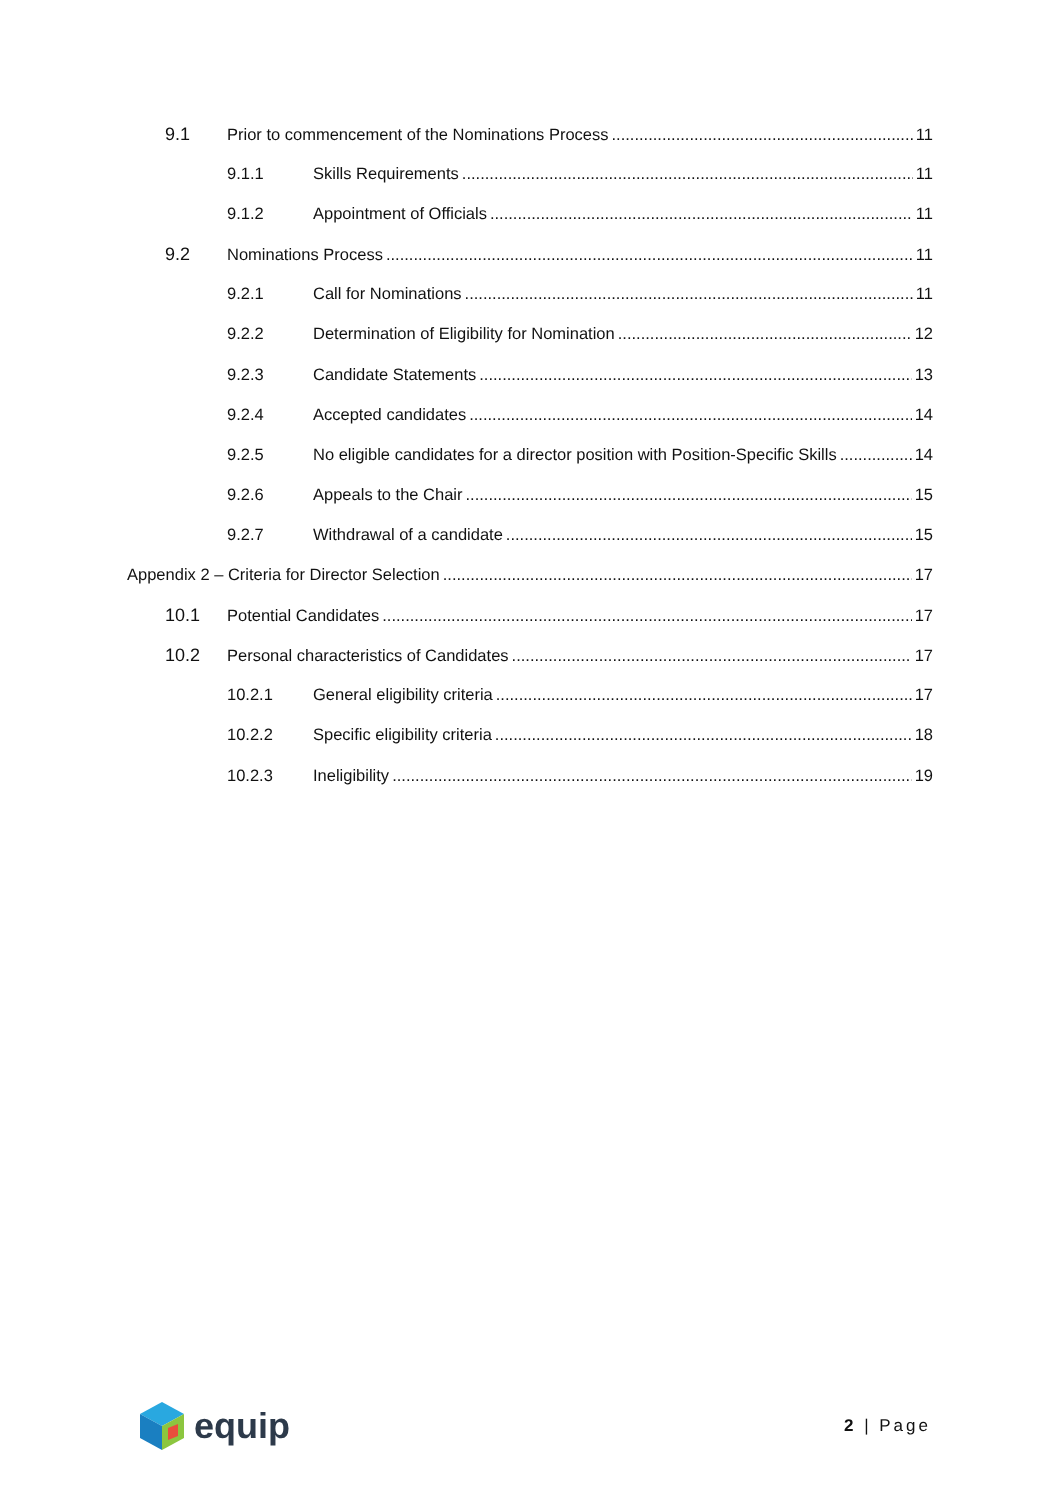9.1 Prior to commencement of the Nominations Process 11
9.1.1 Skills Requirements 11
9.1.2 Appointment of Officials 11
9.2 Nominations Process 11
9.2.1 Call for Nominations 11
9.2.2 Determination of Eligibility for Nomination 12
9.2.3 Candidate Statements 13
9.2.4 Accepted candidates 14
9.2.5 No eligible candidates for a director position with Position-Specific Skills 14
9.2.6 Appeals to the Chair 15
9.2.7 Withdrawal of a candidate 15
Appendix 2 – Criteria for Director Selection 17
10.1 Potential Candidates 17
10.2 Personal characteristics of Candidates 17
10.2.1 General eligibility criteria 17
10.2.2 Specific eligibility criteria 18
10.2.3 Ineligibility 19
equip
2 | Page